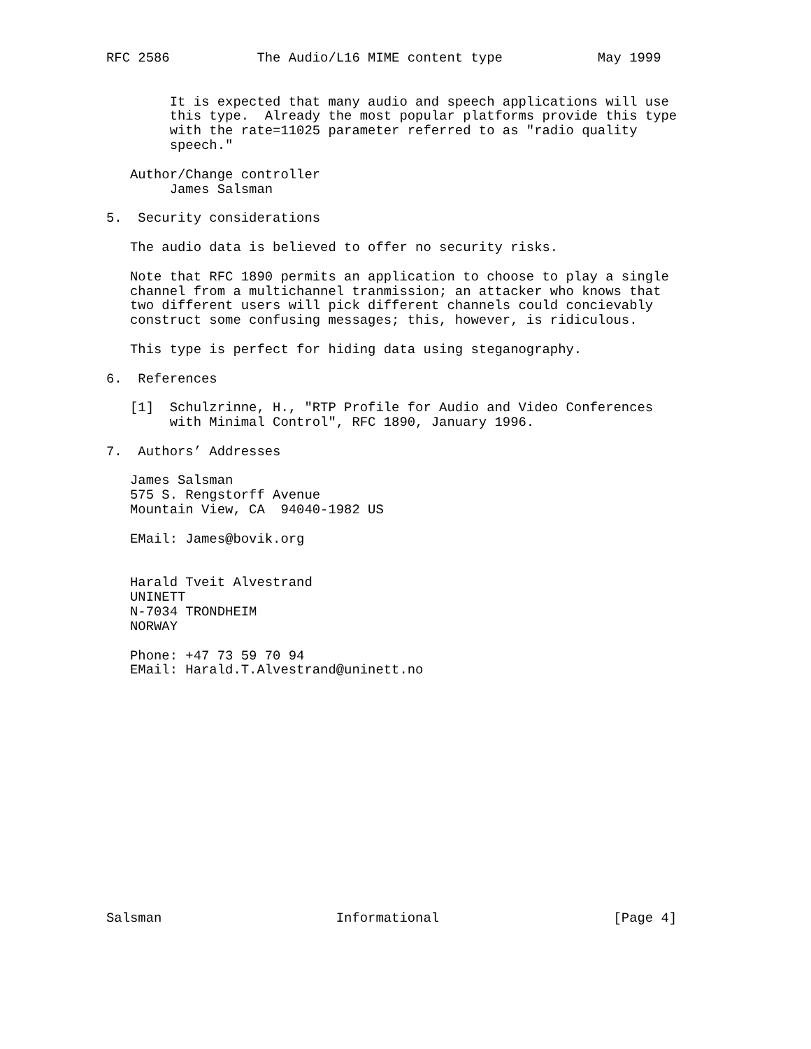RFC 2586           The Audio/L16 MIME content type            May 1999


        It is expected that many audio and speech applications will use
        this type.  Already the most popular platforms provide this type
        with the rate=11025 parameter referred to as "radio quality
        speech."

   Author/Change controller
        James Salsman

5.  Security considerations

   The audio data is believed to offer no security risks.

   Note that RFC 1890 permits an application to choose to play a single
   channel from a multichannel tranmission; an attacker who knows that
   two different users will pick different channels could concievably
   construct some confusing messages; this, however, is ridiculous.

   This type is perfect for hiding data using steganography.

6.  References

   [1]  Schulzrinne, H., "RTP Profile for Audio and Video Conferences
        with Minimal Control", RFC 1890, January 1996.

7.  Authors’ Addresses

   James Salsman
   575 S. Rengstorff Avenue
   Mountain View, CA  94040-1982 US

   EMail: James@bovik.org


   Harald Tveit Alvestrand
   UNINETT
   N-7034 TRONDHEIM
   NORWAY

   Phone: +47 73 59 70 94
   EMail: Harald.T.Alvestrand@uninett.no
















Salsman                      Informational                      [Page 4]